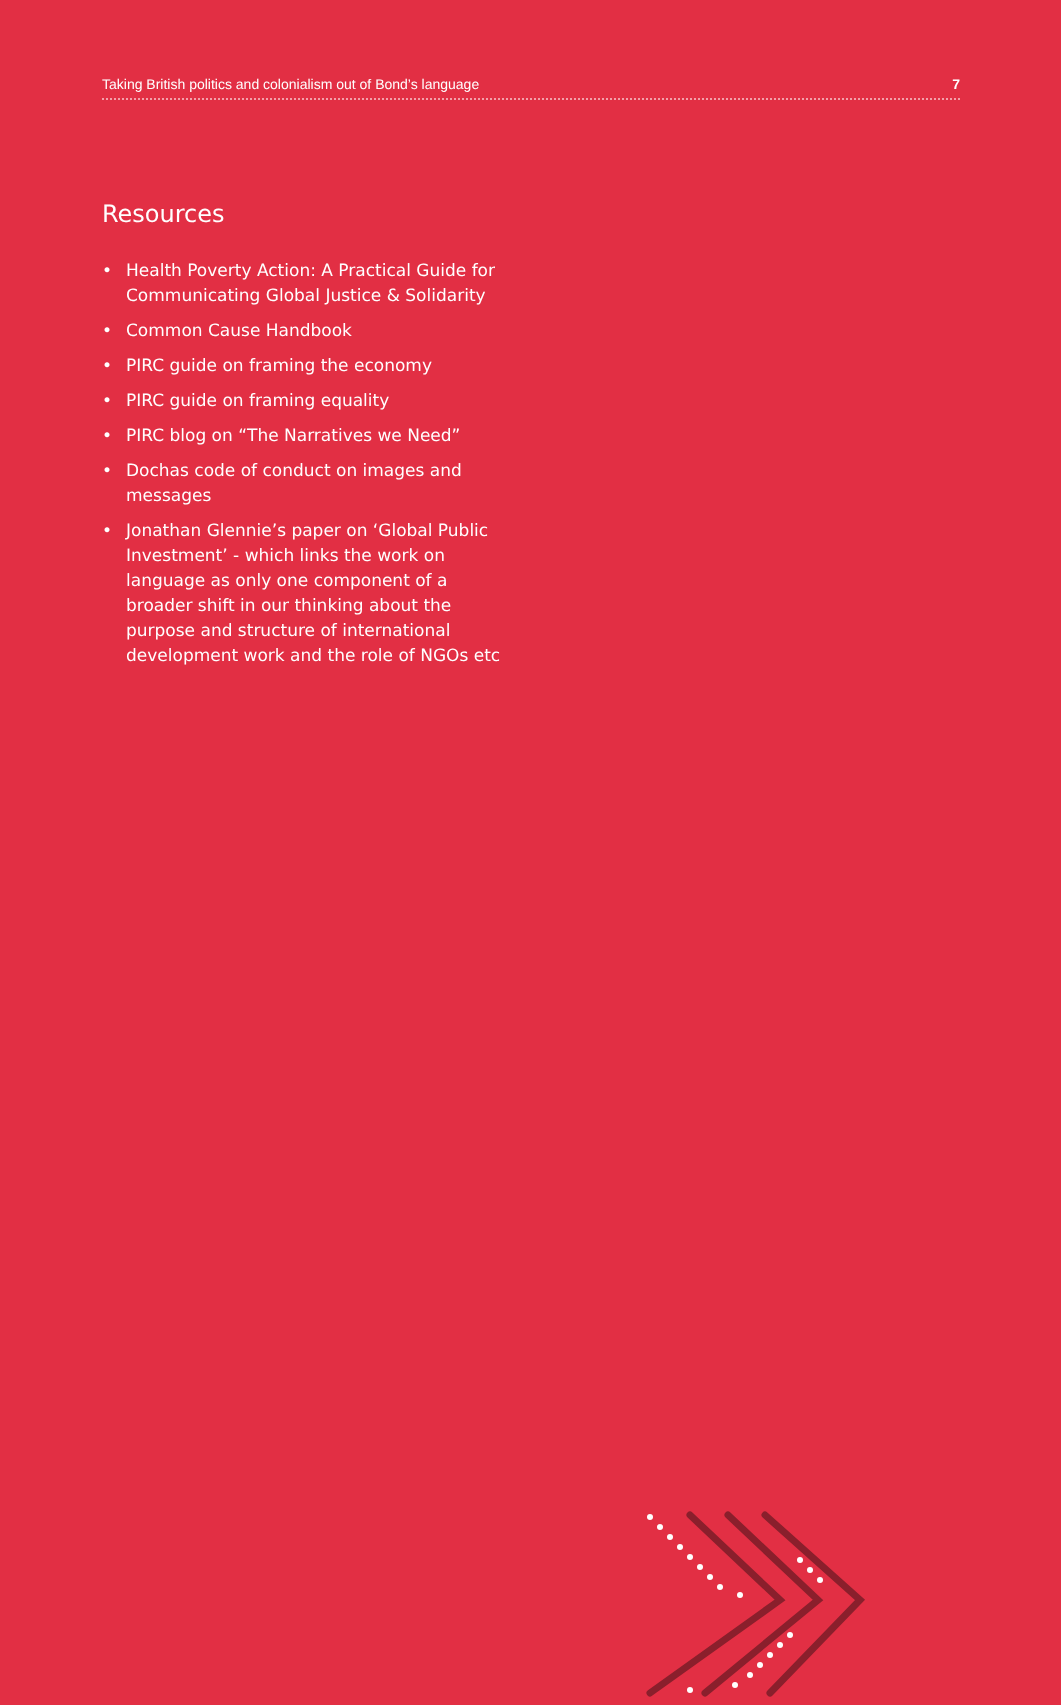Taking British politics and colonialism out of Bond’s language 7
Resources
• Health Poverty Action: A Practical Guide for Communicating Global Justice & Solidarity
• Common Cause Handbook
• PIRC guide on framing the economy
• PIRC guide on framing equality
• PIRC blog on “The Narratives we Need”
• Dochas code of conduct on images and messages
• Jonathan Glennie’s paper on ‘Global Public Investment’ - which links the work on language as only one component of a broader shift in our thinking about the purpose and structure of international development work and the role of NGOs etc